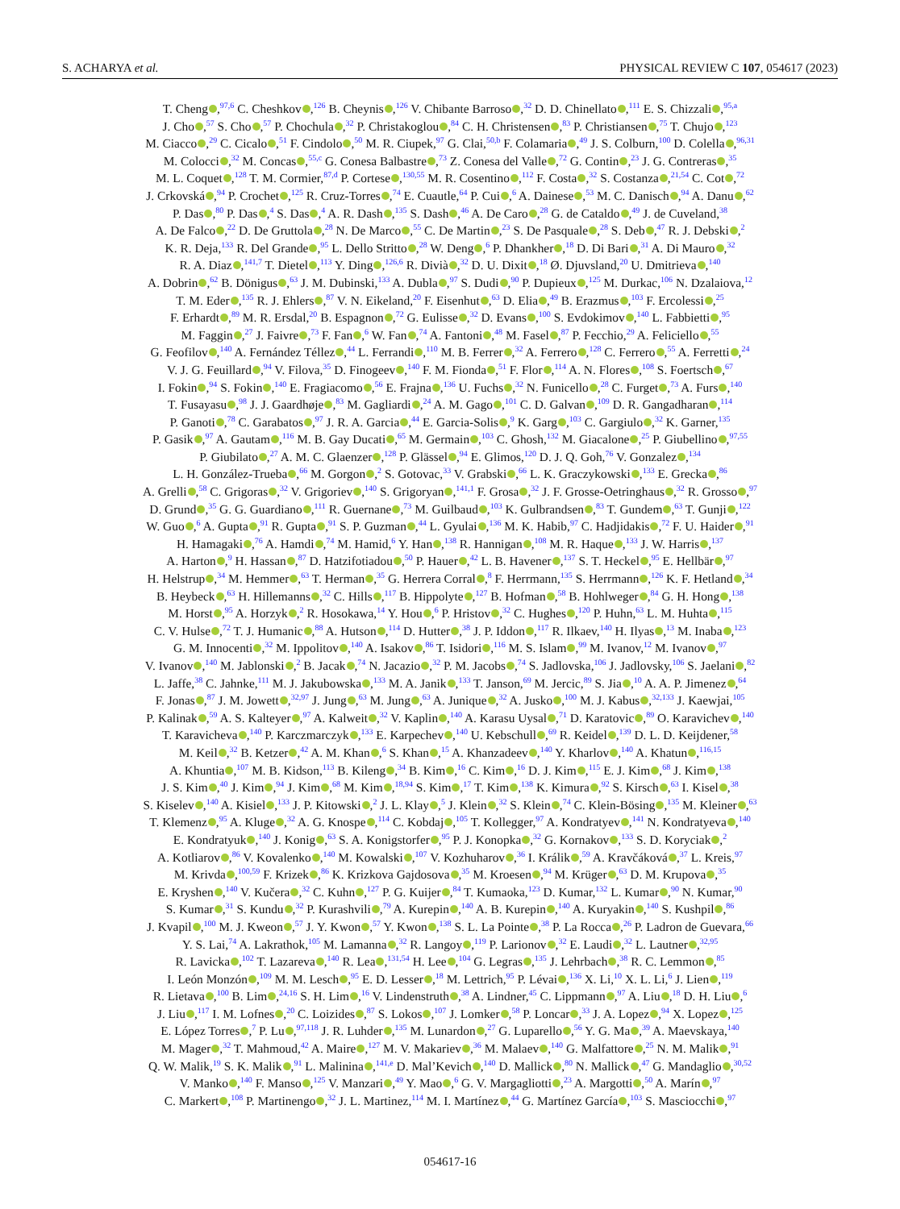S. ACHARYA et al. PHYSICAL REVIEW C 107, 054617 (2023)
T. Cheng ,<sup>97,6</sup> C. Cheshkov ,<sup>126</sup> B. Cheynis ,<sup>126</sup> V. Chibante Barroso ,<sup>32</sup> D. D. Chinellato ,<sup>111</sup> E. S. Chizzali ,<sup>95,a</sup>
J. Cho ,<sup>57</sup> S. Cho ,<sup>57</sup> P. Chochula ,<sup>32</sup> P. Christakoglou ,<sup>84</sup> C. H. Christensen ,<sup>83</sup> P. Christiansen ,<sup>75</sup> T. Chujo ,<sup>123</sup>
M. Ciacco ,<sup>29</sup> C. Cicalo ,<sup>51</sup> F. Cindolo ,<sup>50</sup> M. R. Ciupek,<sup>97</sup> G. Clai,<sup>50,b</sup> F. Colamaria ,<sup>49</sup> J. S. Colburn,<sup>100</sup> D. Colella ,<sup>96,31</sup>
M. Colocci ,<sup>32</sup> M. Concas ,<sup>55,c</sup> G. Conesa Balbastre ,<sup>73</sup> Z. Conesa del Valle ,<sup>72</sup> G. Contin ,<sup>23</sup> J. G. Contreras ,<sup>35</sup>
M. L. Coquet ,<sup>128</sup> T. M. Cormier,<sup>87,d</sup> P. Cortese ,<sup>130,55</sup> M. R. Cosentino ,<sup>112</sup> F. Costa ,<sup>32</sup> S. Costanza ,<sup>21,54</sup> C. Cot ,<sup>72</sup>
J. Crkovská ,<sup>94</sup> P. Crochet ,<sup>125</sup> R. Cruz-Torres ,<sup>74</sup> E. Cuautle,<sup>64</sup> P. Cui ,<sup>6</sup> A. Dainese ,<sup>53</sup> M. C. Danisch ,<sup>94</sup> A. Danu ,<sup>62</sup>
P. Das ,<sup>80</sup> P. Das ,<sup>4</sup> S. Das ,<sup>4</sup> A. R. Dash ,<sup>135</sup> S. Dash ,<sup>46</sup> A. De Caro ,<sup>28</sup> G. de Cataldo ,<sup>49</sup> J. de Cuveland,<sup>38</sup>
A. De Falco ,<sup>22</sup> D. De Gruttola ,<sup>28</sup> N. De Marco ,<sup>55</sup> C. De Martin ,<sup>23</sup> S. De Pasquale ,<sup>28</sup> S. Deb ,<sup>47</sup> R. J. Debski ,<sup>2</sup>
K. R. Deja,<sup>133</sup> R. Del Grande ,<sup>95</sup> L. Dello Stritto ,<sup>28</sup> W. Deng ,<sup>6</sup> P. Dhankher ,<sup>18</sup> D. Di Bari ,<sup>31</sup> A. Di Mauro ,<sup>32</sup>
R. A. Diaz ,<sup>141,7</sup> T. Dietel ,<sup>113</sup> Y. Ding ,<sup>126,6</sup> R. Divià ,<sup>32</sup> D. U. Dixit ,<sup>18</sup> Ø. Djuvsland,<sup>20</sup> U. Dmitrieva ,<sup>140</sup>
A. Dobrin ,<sup>62</sup> B. Dönigus ,<sup>63</sup> J. M. Dubinski,<sup>133</sup> A. Dubla ,<sup>97</sup> S. Dudi ,<sup>90</sup> P. Dupieux ,<sup>125</sup> M. Durkac,<sup>106</sup> N. Dzalaiova,<sup>12</sup>
T. M. Eder ,<sup>135</sup> R. J. Ehlers ,<sup>87</sup> V. N. Eikeland,<sup>20</sup> F. Eisenhut ,<sup>63</sup> D. Elia ,<sup>49</sup> B. Erazmus ,<sup>103</sup> F. Ercolessi ,<sup>25</sup>
F. Erhardt ,<sup>89</sup> M. R. Ersdal,<sup>20</sup> B. Espagnon ,<sup>72</sup> G. Eulisse ,<sup>32</sup> D. Evans ,<sup>100</sup> S. Evdokimov ,<sup>140</sup> L. Fabbietti ,<sup>95</sup>
M. Faggin ,<sup>27</sup> J. Faivre ,<sup>73</sup> F. Fan ,<sup>6</sup> W. Fan ,<sup>74</sup> A. Fantoni ,<sup>48</sup> M. Fasel ,<sup>87</sup> P. Fecchio,<sup>29</sup> A. Feliciello ,<sup>55</sup>
G. Feofilov ,<sup>140</sup> A. Fernández Téllez ,<sup>44</sup> L. Ferrandi ,<sup>110</sup> M. B. Ferrer ,<sup>32</sup> A. Ferrero ,<sup>128</sup> C. Ferrero ,<sup>55</sup> A. Ferretti ,<sup>24</sup>
V. J. G. Feuillard ,<sup>94</sup> V. Filova,<sup>35</sup> D. Finogeev ,<sup>140</sup> F. M. Fionda ,<sup>51</sup> F. Flor ,<sup>114</sup> A. N. Flores ,<sup>108</sup> S. Foertsch ,<sup>67</sup>
I. Fokin ,<sup>94</sup> S. Fokin ,<sup>140</sup> E. Fragiacomo ,<sup>56</sup> E. Frajna ,<sup>136</sup> U. Fuchs ,<sup>32</sup> N. Funicello ,<sup>28</sup> C. Furget ,<sup>73</sup> A. Furs ,<sup>140</sup>
T. Fusayasu ,<sup>98</sup> J. J. Gaardhøje ,<sup>83</sup> M. Gagliardi ,<sup>24</sup> A. M. Gago ,<sup>101</sup> C. D. Galvan ,<sup>109</sup> D. R. Gangadharan ,<sup>114</sup>
P. Ganoti ,<sup>78</sup> C. Garabatos ,<sup>97</sup> J. R. A. Garcia ,<sup>44</sup> E. Garcia-Solis ,<sup>9</sup> K. Garg ,<sup>103</sup> C. Gargiulo ,<sup>32</sup> K. Garner,<sup>135</sup>
P. Gasik ,<sup>97</sup> A. Gautam ,<sup>116</sup> M. B. Gay Ducati ,<sup>65</sup> M. Germain ,<sup>103</sup> C. Ghosh,<sup>132</sup> M. Giacalone ,<sup>25</sup> P. Giubellino ,<sup>97,55</sup>
P. Giubilato ,<sup>27</sup> A. M. C. Glaenzer ,<sup>128</sup> P. Glässel ,<sup>94</sup> E. Glimos,<sup>120</sup> D. J. Q. Goh,<sup>76</sup> V. Gonzalez ,<sup>134</sup>
L. H. González-Trueba ,<sup>66</sup> M. Gorgon ,<sup>2</sup> S. Gotovac,<sup>33</sup> V. Grabski ,<sup>66</sup> L. K. Graczykowski ,<sup>133</sup> E. Grecka ,<sup>86</sup>
A. Grelli ,<sup>58</sup> C. Grigoras ,<sup>32</sup> V. Grigoriev ,<sup>140</sup> S. Grigoryan ,<sup>141,1</sup> F. Grosa ,<sup>32</sup> J. F. Grosse-Oetringhaus ,<sup>32</sup> R. Grosso ,<sup>97</sup>
D. Grund ,<sup>35</sup> G. G. Guardiano ,<sup>111</sup> R. Guernane ,<sup>73</sup> M. Guilbaud ,<sup>103</sup> K. Gulbrandsen ,<sup>83</sup> T. Gundem ,<sup>63</sup> T. Gunji ,<sup>122</sup>
W. Guo ,<sup>6</sup> A. Gupta ,<sup>91</sup> R. Gupta ,<sup>91</sup> S. P. Guzman ,<sup>44</sup> L. Gyulai ,<sup>136</sup> M. K. Habib,<sup>97</sup> C. Hadjidakis ,<sup>72</sup> F. U. Haider ,<sup>91</sup>
H. Hamagaki ,<sup>76</sup> A. Hamdi ,<sup>74</sup> M. Hamid,<sup>6</sup> Y. Han ,<sup>138</sup> R. Hannigan ,<sup>108</sup> M. R. Haque ,<sup>133</sup> J. W. Harris ,<sup>137</sup>
A. Harton ,<sup>9</sup> H. Hassan ,<sup>87</sup> D. Hatzifotiadou ,<sup>50</sup> P. Hauer ,<sup>42</sup> L. B. Havener ,<sup>137</sup> S. T. Heckel ,<sup>95</sup> E. Hellbär ,<sup>97</sup>
H. Helstrup ,<sup>34</sup> M. Hemmer ,<sup>63</sup> T. Herman ,<sup>35</sup> G. Herrera Corral ,<sup>8</sup> F. Herrmann,<sup>135</sup> S. Herrmann ,<sup>126</sup> K. F. Hetland ,<sup>34</sup>
B. Heybeck ,<sup>63</sup> H. Hillemanns ,<sup>32</sup> C. Hills ,<sup>117</sup> B. Hippolyte ,<sup>127</sup> B. Hofman ,<sup>58</sup> B. Hohlweger ,<sup>84</sup> G. H. Hong ,<sup>138</sup>
M. Horst ,<sup>95</sup> A. Horzyk ,<sup>2</sup> R. Hosokawa,<sup>14</sup> Y. Hou ,<sup>6</sup> P. Hristov ,<sup>32</sup> C. Hughes ,<sup>120</sup> P. Huhn,<sup>63</sup> L. M. Huhta ,<sup>115</sup>
C. V. Hulse ,<sup>72</sup> T. J. Humanic ,<sup>88</sup> A. Hutson ,<sup>114</sup> D. Hutter ,<sup>38</sup> J. P. Iddon ,<sup>117</sup> R. Ilkaev,<sup>140</sup> H. Ilyas ,<sup>13</sup> M. Inaba ,<sup>123</sup>
G. M. Innocenti ,<sup>32</sup> M. Ippolitov ,<sup>140</sup> A. Isakov ,<sup>86</sup> T. Isidori ,<sup>116</sup> M. S. Islam ,<sup>99</sup> M. Ivanov,<sup>12</sup> M. Ivanov ,<sup>97</sup>
V. Ivanov ,<sup>140</sup> M. Jablonski ,<sup>2</sup> B. Jacak ,<sup>74</sup> N. Jacazio ,<sup>32</sup> P. M. Jacobs ,<sup>74</sup> S. Jadlovska,<sup>106</sup> J. Jadlovsky,<sup>106</sup> S. Jaelani ,<sup>82</sup>
L. Jaffe,<sup>38</sup> C. Jahnke,<sup>111</sup> M. J. Jakubowska ,<sup>133</sup> M. A. Janik ,<sup>133</sup> T. Janson,<sup>69</sup> M. Jercic,<sup>89</sup> S. Jia ,<sup>10</sup> A. A. P. Jimenez ,<sup>64</sup>
F. Jonas ,<sup>87</sup> J. M. Jowett ,<sup>32,97</sup> J. Jung ,<sup>63</sup> M. Jung ,<sup>63</sup> A. Junique ,<sup>32</sup> A. Jusko ,<sup>100</sup> M. J. Kabus ,<sup>32,133</sup> J. Kaewjai,<sup>105</sup>
P. Kalinak ,<sup>59</sup> A. S. Kalteyer ,<sup>97</sup> A. Kalweit ,<sup>32</sup> V. Kaplin ,<sup>140</sup> A. Karasu Uysal ,<sup>71</sup> D. Karatovic ,<sup>89</sup> O. Karavichev ,<sup>140</sup>
T. Karavicheva ,<sup>140</sup> P. Karczmarczyk ,<sup>133</sup> E. Karpechev ,<sup>140</sup> U. Kebschull ,<sup>69</sup> R. Keidel ,<sup>139</sup> D. L. D. Keijdener,<sup>58</sup>
M. Keil ,<sup>32</sup> B. Ketzer ,<sup>42</sup> A. M. Khan ,<sup>6</sup> S. Khan ,<sup>15</sup> A. Khanzadeev ,<sup>140</sup> Y. Kharlov ,<sup>140</sup> A. Khatun ,<sup>116,15</sup>
A. Khuntia ,<sup>107</sup> M. B. Kidson,<sup>113</sup> B. Kileng ,<sup>34</sup> B. Kim ,<sup>16</sup> C. Kim ,<sup>16</sup> D. J. Kim ,<sup>115</sup> E. J. Kim ,<sup>68</sup> J. Kim ,<sup>138</sup>
J. S. Kim ,<sup>40</sup> J. Kim ,<sup>94</sup> J. Kim ,<sup>68</sup> M. Kim ,<sup>18,94</sup> S. Kim ,<sup>17</sup> T. Kim ,<sup>138</sup> K. Kimura ,<sup>92</sup> S. Kirsch ,<sup>63</sup> I. Kisel ,<sup>38</sup>
S. Kiselev ,<sup>140</sup> A. Kisiel ,<sup>133</sup> J. P. Kitowski ,<sup>2</sup> J. L. Klay ,<sup>5</sup> J. Klein ,<sup>32</sup> S. Klein ,<sup>74</sup> C. Klein-Bösing ,<sup>135</sup> M. Kleiner ,<sup>63</sup>
T. Klemenz ,<sup>95</sup> A. Kluge ,<sup>32</sup> A. G. Knospe ,<sup>114</sup> C. Kobdaj ,<sup>105</sup> T. Kollegger,<sup>97</sup> A. Kondratyev ,<sup>141</sup> N. Kondratyeva ,<sup>140</sup>
E. Kondratyuk ,<sup>140</sup> J. Konig ,<sup>63</sup> S. A. Konigstorfer ,<sup>95</sup> P. J. Konopka ,<sup>32</sup> G. Kornakov ,<sup>133</sup> S. D. Koryciak ,<sup>2</sup>
A. Kotliarov ,<sup>86</sup> V. Kovalenko ,<sup>140</sup> M. Kowalski ,<sup>107</sup> V. Kozhuharov ,<sup>36</sup> I. Králik ,<sup>59</sup> A. Kravčáková ,<sup>37</sup> L. Kreis,<sup>97</sup>
M. Krivda ,<sup>100,59</sup> F. Krizek ,<sup>86</sup> K. Krizkova Gajdosova ,<sup>35</sup> M. Kroesen ,<sup>94</sup> M. Krüger ,<sup>63</sup> D. M. Krupova ,<sup>35</sup>
E. Kryshen ,<sup>140</sup> V. Kučera ,<sup>32</sup> C. Kuhn ,<sup>127</sup> P. G. Kuijer ,<sup>84</sup> T. Kumaoka,<sup>123</sup> D. Kumar,<sup>132</sup> L. Kumar ,<sup>90</sup> N. Kumar,<sup>90</sup>
S. Kumar ,<sup>31</sup> S. Kundu ,<sup>32</sup> P. Kurashvili ,<sup>79</sup> A. Kurepin ,<sup>140</sup> A. B. Kurepin ,<sup>140</sup> A. Kuryakin ,<sup>140</sup> S. Kushpil ,<sup>86</sup>
J. Kvapil ,<sup>100</sup> M. J. Kweon ,<sup>57</sup> J. Y. Kwon ,<sup>57</sup> Y. Kwon ,<sup>138</sup> S. L. La Pointe ,<sup>38</sup> P. La Rocca ,<sup>26</sup> P. Ladron de Guevara,<sup>66</sup>
Y. S. Lai,<sup>74</sup> A. Lakrathok,<sup>105</sup> M. Lamanna ,<sup>32</sup> R. Langoy ,<sup>119</sup> P. Larionov ,<sup>32</sup> E. Laudi ,<sup>32</sup> L. Lautner ,<sup>32,95</sup>
R. Lavicka ,<sup>102</sup> T. Lazareva ,<sup>140</sup> R. Lea ,<sup>131,54</sup> H. Lee ,<sup>104</sup> G. Legras ,<sup>135</sup> J. Lehrbach ,<sup>38</sup> R. C. Lemmon ,<sup>85</sup>
I. León Monzón ,<sup>109</sup> M. M. Lesch ,<sup>95</sup> E. D. Lesser ,<sup>18</sup> M. Lettrich,<sup>95</sup> P. Lévai ,<sup>136</sup> X. Li,<sup>10</sup> X. L. Li,<sup>6</sup> J. Lien ,<sup>119</sup>
R. Lietava ,<sup>100</sup> B. Lim ,<sup>24,16</sup> S. H. Lim ,<sup>16</sup> V. Lindenstruth ,<sup>38</sup> A. Lindner,<sup>45</sup> C. Lippmann ,<sup>97</sup> A. Liu ,<sup>18</sup> D. H. Liu ,<sup>6</sup>
J. Liu ,<sup>117</sup> I. M. Lofnes ,<sup>20</sup> C. Loizides ,<sup>87</sup> S. Lokos ,<sup>107</sup> J. Lomker ,<sup>58</sup> P. Loncar ,<sup>33</sup> J. A. Lopez ,<sup>94</sup> X. Lopez ,<sup>125</sup>
E. López Torres ,<sup>7</sup> P. Lu ,<sup>97,118</sup> J. R. Luhder ,<sup>135</sup> M. Lunardon ,<sup>27</sup> G. Luparello ,<sup>56</sup> Y. G. Ma ,<sup>39</sup> A. Maevskaya,<sup>140</sup>
M. Mager ,<sup>32</sup> T. Mahmoud,<sup>42</sup> A. Maire ,<sup>127</sup> M. V. Makariev ,<sup>36</sup> M. Malaev ,<sup>140</sup> G. Malfattore ,<sup>25</sup> N. M. Malik ,<sup>91</sup>
Q. W. Malik,<sup>19</sup> S. K. Malik ,<sup>91</sup> L. Malinina ,<sup>141,e</sup> D. Mal’Kevich ,<sup>140</sup> D. Mallick ,<sup>80</sup> N. Mallick ,<sup>47</sup> G. Mandaglio ,<sup>30,52</sup>
V. Manko ,<sup>140</sup> F. Manso ,<sup>125</sup> V. Manzari ,<sup>49</sup> Y. Mao ,<sup>6</sup> G. V. Margagliotti ,<sup>23</sup> A. Margotti ,<sup>50</sup> A. Marín ,<sup>97</sup>
C. Markert ,<sup>108</sup> P. Martinengo ,<sup>32</sup> J. L. Martinez,<sup>114</sup> M. I. Martínez ,<sup>44</sup> G. Martínez García ,<sup>103</sup> S. Masciocchi ,<sup>97</sup>
054617-16